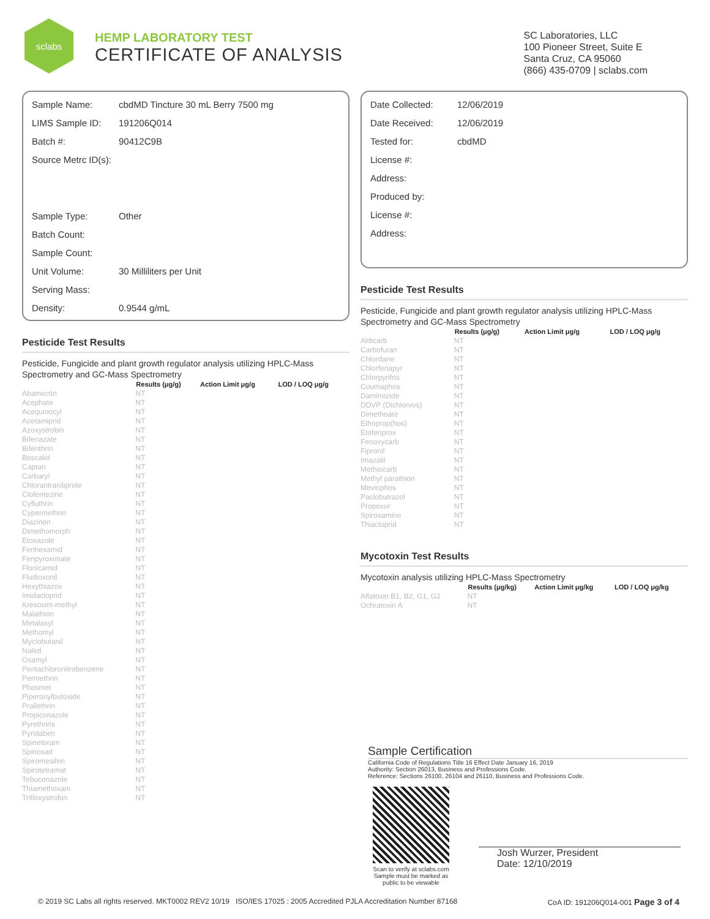sclabs
HEMP LABORATORY TEST
CERTIFICATE OF ANALYSIS
SC Laboratories, LLC
100 Pioneer Street, Suite E
Santa Cruz, CA 95060
(866) 435-0709 | sclabs.com
| Sample Name: | cbdMD Tincture 30 mL Berry 7500 mg |
| LIMS Sample ID: | 191206Q014 |
| Batch #: | 90412C9B |
| Source Metrc ID(s): | |
| Sample Type: | Other |
| Batch Count: | |
| Sample Count: | |
| Unit Volume: | 30 Milliliters per Unit |
| Serving Mass: | |
| Density: | 0.9544 g/mL |
Pesticide Test Results
Pesticide, Fungicide and plant growth regulator analysis utilizing HPLC-Mass Spectrometry and GC-Mass Spectrometry
| | Results (μg/g) | Action Limit μg/g | LOD / LOQ μg/g |
| --- | --- | --- | --- |
| Abamectin | NT | | |
| Acephate | NT | | |
| Acequinocyl | NT | | |
| Acetamiprid | NT | | |
| Azoxystrobin | NT | | |
| Bifenazate | NT | | |
| Bifenthrin | NT | | |
| Boscalid | NT | | |
| Captan | NT | | |
| Carbaryl | NT | | |
| Chlorantraniliprole | NT | | |
| Clofentezine | NT | | |
| Cyfluthrin | NT | | |
| Cypermethrin | NT | | |
| Diazinon | NT | | |
| Dimethomorph | NT | | |
| Etoxazole | NT | | |
| Fenhexamid | NT | | |
| Fenpyroximate | NT | | |
| Flonicamid | NT | | |
| Fludioxonil | NT | | |
| Hexythiazox | NT | | |
| Imidacloprid | NT | | |
| Kresoxim-methyl | NT | | |
| Malathion | NT | | |
| Metalaxyl | NT | | |
| Methomyl | NT | | |
| Myclobutanil | NT | | |
| Naled | NT | | |
| Oxamyl | NT | | |
| Pentachloronitrobenzene | NT | | |
| Permethrin | NT | | |
| Phosmet | NT | | |
| Piperonylbutoxide | NT | | |
| Prallethrin | NT | | |
| Propiconazole | NT | | |
| Pyrethrins | NT | | |
| Pyridaben | NT | | |
| Spinetoram | NT | | |
| Spinosad | NT | | |
| Spiromesifen | NT | | |
| Spirotetramat | NT | | |
| Tebuconazole | NT | | |
| Thiamethoxam | NT | | |
| Trifloxystrobin | NT | | |
| Date Collected: | 12/06/2019 |
| Date Received: | 12/06/2019 |
| Tested for: | cbdMD |
| License #: | |
| Address: | |
| Produced by: | |
| License #: | |
| Address: | |
Pesticide Test Results
Pesticide, Fungicide and plant growth regulator analysis utilizing HPLC-Mass Spectrometry and GC-Mass Spectrometry
| | Results (μg/g) | Action Limit μg/g | LOD / LOQ μg/g |
| --- | --- | --- | --- |
| Aldicarb | NT | | |
| Carbofuran | NT | | |
| Chlordane | NT | | |
| Chlorfenapyr | NT | | |
| Chlorpyrifos | NT | | |
| Coumaphos | NT | | |
| Daminozide | NT | | |
| DDVP (Dichlorvos) | NT | | |
| Dimethoate | NT | | |
| Ethoprop(hos) | NT | | |
| Etofenprox | NT | | |
| Fenoxycarb | NT | | |
| Fipronil | NT | | |
| Imazalil | NT | | |
| Methiocarb | NT | | |
| Methyl parathion | NT | | |
| Mevinphos | NT | | |
| Paclobutrazol | NT | | |
| Propoxur | NT | | |
| Spiroxamine | NT | | |
| Thiacloprid | NT | | |
Mycotoxin Test Results
Mycotoxin analysis utilizing HPLC-Mass Spectrometry
| | Results (μg/kg) | Action Limit μg/kg | LOD / LOQ μg/kg |
| --- | --- | --- | --- |
| Aflatoxin B1, B2, G1, G2 | NT | | |
| Ochratoxin A | NT | | |
Sample Certification
California Code of Regulations Title 16 Effect Date January 16, 2019
Authority: Section 26013, Business and Professions Code.
Reference: Sections 26100, 26104 and 26110, Business and Professions Code.
Scan to verify at sclabs.com
Sample must be marked as
public to be viewable
Josh Wurzer, President
Date: 12/10/2019
© 2019 SC Labs all rights reserved. MKT0002 REV2 10/19 ISO/IES 17025 : 2005 Accredited PJLA Accreditation Number 87168 CoA ID: 191206Q014-001 Page 3 of 4